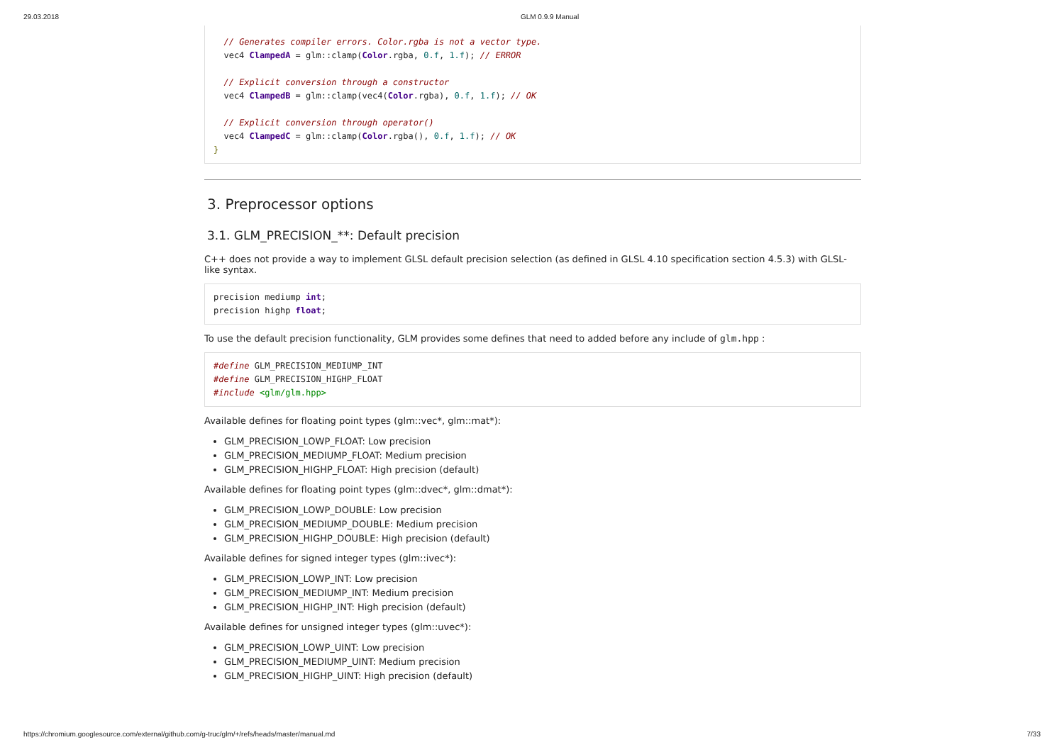29.03.2018 GLM 0.9.9 Manual
  // Generates compiler errors. Color.rgba is not a vector type.
  vec4 ClampedA = glm::clamp(Color.rgba, 0.f, 1.f); // ERROR

  // Explicit conversion through a constructor
  vec4 ClampedB = glm::clamp(vec4(Color.rgba), 0.f, 1.f); // OK

  // Explicit conversion through operator()
  vec4 ClampedC = glm::clamp(Color.rgba(), 0.f, 1.f); // OK
}
3. Preprocessor options
3.1. GLM_PRECISION_**: Default precision
C++ does not provide a way to implement GLSL default precision selection (as defined in GLSL 4.10 specification section 4.5.3) with GLSL-like syntax.
precision mediump int;
precision highp float;
To use the default precision functionality, GLM provides some defines that need to added before any include of glm.hpp :
#define GLM_PRECISION_MEDIUMP_INT
#define GLM_PRECISION_HIGHP_FLOAT
#include <glm/glm.hpp>
Available defines for floating point types (glm::vec*, glm::mat*):
GLM_PRECISION_LOWP_FLOAT: Low precision
GLM_PRECISION_MEDIUMP_FLOAT: Medium precision
GLM_PRECISION_HIGHP_FLOAT: High precision (default)
Available defines for floating point types (glm::dvec*, glm::dmat*):
GLM_PRECISION_LOWP_DOUBLE: Low precision
GLM_PRECISION_MEDIUMP_DOUBLE: Medium precision
GLM_PRECISION_HIGHP_DOUBLE: High precision (default)
Available defines for signed integer types (glm::ivec*):
GLM_PRECISION_LOWP_INT: Low precision
GLM_PRECISION_MEDIUMP_INT: Medium precision
GLM_PRECISION_HIGHP_INT: High precision (default)
Available defines for unsigned integer types (glm::uvec*):
GLM_PRECISION_LOWP_UINT: Low precision
GLM_PRECISION_MEDIUMP_UINT: Medium precision
GLM_PRECISION_HIGHP_UINT: High precision (default)
https://chromium.googlesource.com/external/github.com/g-truc/glm/+/refs/heads/master/manual.md 7/33